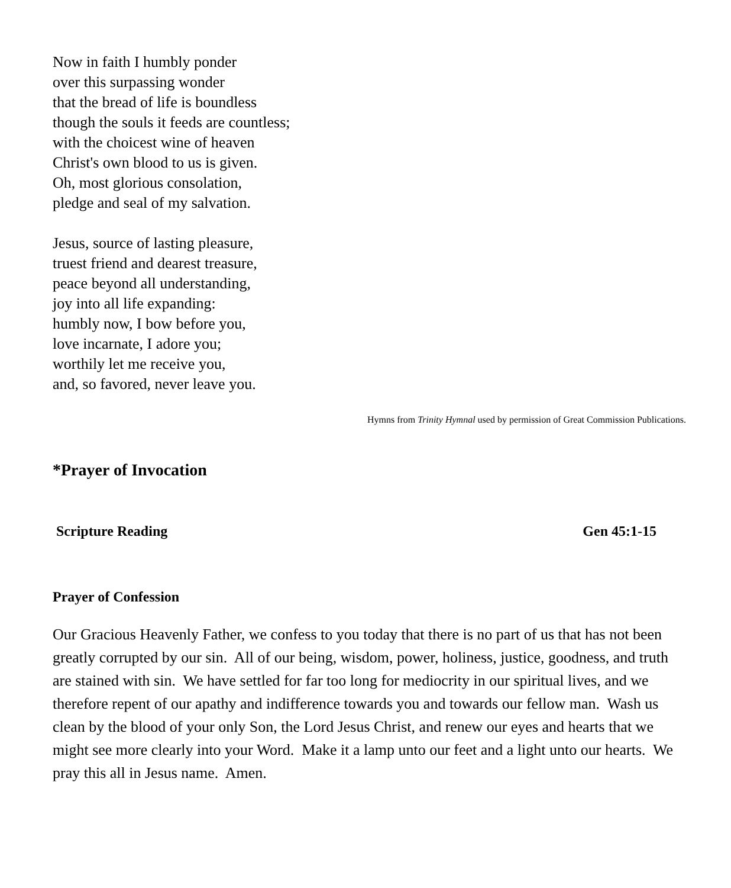Now in faith I humbly ponder
over this surpassing wonder
that the bread of life is boundless
though the souls it feeds are countless;
with the choicest wine of heaven
Christ's own blood to us is given.
Oh, most glorious consolation,
pledge and seal of my salvation.
Jesus, source of lasting pleasure,
truest friend and dearest treasure,
peace beyond all understanding,
joy into all life expanding:
humbly now, I bow before you,
love incarnate, I adore you;
worthily let me receive you,
and, so favored, never leave you.
Hymns from Trinity Hymnal used by permission of Great Commission Publications.
*Prayer of Invocation
Scripture Reading Gen 45:1-15
Prayer of Confession
Our Gracious Heavenly Father, we confess to you today that there is no part of us that has not been greatly corrupted by our sin. All of our being, wisdom, power, holiness, justice, goodness, and truth are stained with sin. We have settled for far too long for mediocrity in our spiritual lives, and we therefore repent of our apathy and indifference towards you and towards our fellow man. Wash us clean by the blood of your only Son, the Lord Jesus Christ, and renew our eyes and hearts that we might see more clearly into your Word. Make it a lamp unto our feet and a light unto our hearts. We pray this all in Jesus name. Amen.